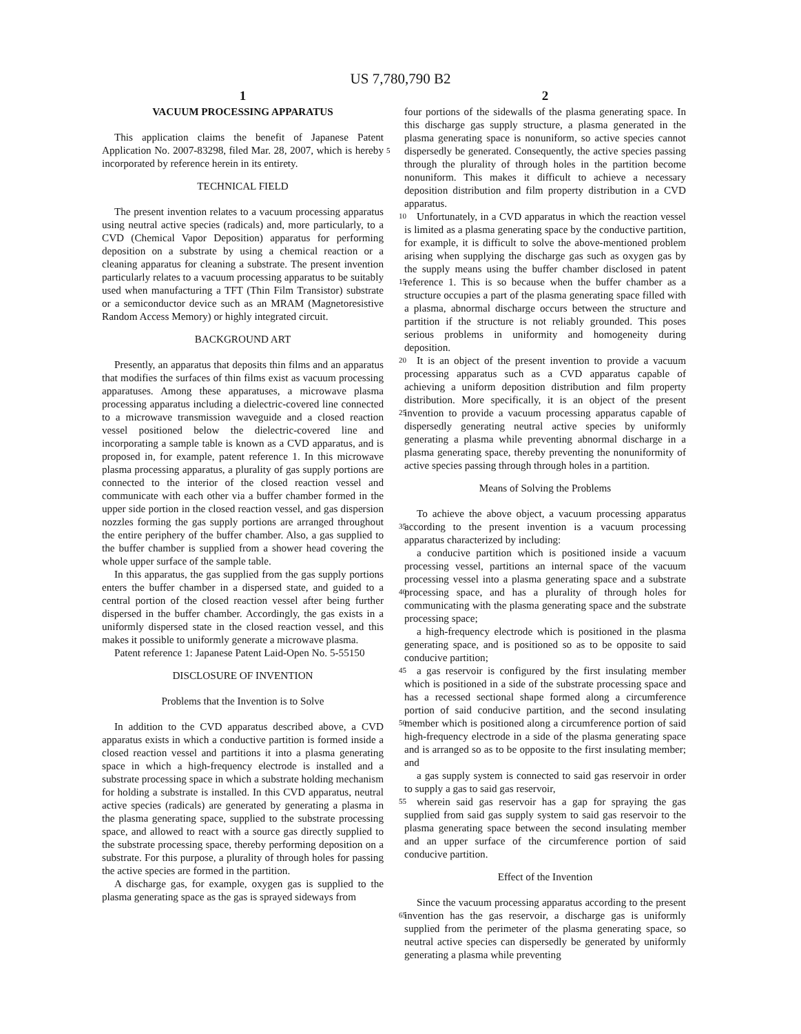US 7,780,790 B2
1
VACUUM PROCESSING APPARATUS
This application claims the benefit of Japanese Patent Application No. 2007-83298, filed Mar. 28, 2007, which is hereby incorporated by reference herein in its entirety.
TECHNICAL FIELD
The present invention relates to a vacuum processing apparatus using neutral active species (radicals) and, more particularly, to a CVD (Chemical Vapor Deposition) apparatus for performing deposition on a substrate by using a chemical reaction or a cleaning apparatus for cleaning a substrate. The present invention particularly relates to a vacuum processing apparatus to be suitably used when manufacturing a TFT (Thin Film Transistor) substrate or a semiconductor device such as an MRAM (Magnetoresistive Random Access Memory) or highly integrated circuit.
BACKGROUND ART
Presently, an apparatus that deposits thin films and an apparatus that modifies the surfaces of thin films exist as vacuum processing apparatuses. Among these apparatuses, a microwave plasma processing apparatus including a dielectric-covered line connected to a microwave transmission waveguide and a closed reaction vessel positioned below the dielectric-covered line and incorporating a sample table is known as a CVD apparatus, and is proposed in, for example, patent reference 1. In this microwave plasma processing apparatus, a plurality of gas supply portions are connected to the interior of the closed reaction vessel and communicate with each other via a buffer chamber formed in the upper side portion in the closed reaction vessel, and gas dispersion nozzles forming the gas supply portions are arranged throughout the entire periphery of the buffer chamber. Also, a gas supplied to the buffer chamber is supplied from a shower head covering the whole upper surface of the sample table.
In this apparatus, the gas supplied from the gas supply portions enters the buffer chamber in a dispersed state, and guided to a central portion of the closed reaction vessel after being further dispersed in the buffer chamber. Accordingly, the gas exists in a uniformly dispersed state in the closed reaction vessel, and this makes it possible to uniformly generate a microwave plasma.
Patent reference 1: Japanese Patent Laid-Open No. 5-55150
DISCLOSURE OF INVENTION
Problems that the Invention is to Solve
In addition to the CVD apparatus described above, a CVD apparatus exists in which a conductive partition is formed inside a closed reaction vessel and partitions it into a plasma generating space in which a high-frequency electrode is installed and a substrate processing space in which a substrate holding mechanism for holding a substrate is installed. In this CVD apparatus, neutral active species (radicals) are generated by generating a plasma in the plasma generating space, supplied to the substrate processing space, and allowed to react with a source gas directly supplied to the substrate processing space, thereby performing deposition on a substrate. For this purpose, a plurality of through holes for passing the active species are formed in the partition.
A discharge gas, for example, oxygen gas is supplied to the plasma generating space as the gas is sprayed sideways from
2
four portions of the sidewalls of the plasma generating space. In this discharge gas supply structure, a plasma generated in the plasma generating space is nonuniform, so active species cannot dispersedly be generated. Consequently, the active 5 species passing through the plurality of through holes in the partition become nonuniform. This makes it difficult to achieve a necessary deposition distribution and film property distribution in a CVD apparatus.
Unfortunately, in a CVD apparatus in which the reaction 10 vessel is limited as a plasma generating space by the conductive partition, for example, it is difficult to solve the above-mentioned problem arising when supplying the discharge gas such as oxygen gas by the supply means using the buffer chamber disclosed in patent reference 1. This is so because 15 when the buffer chamber as a structure occupies a part of the plasma generating space filled with a plasma, abnormal discharge occurs between the structure and partition if the structure is not reliably grounded. This poses serious problems in uniformity and homogeneity during deposition.
20 It is an object of the present invention to provide a vacuum processing apparatus such as a CVD apparatus capable of achieving a uniform deposition distribution and film property distribution. More specifically, it is an object of the present invention to provide a vacuum processing apparatus capable 25 of dispersedly generating neutral active species by uniformly generating a plasma while preventing abnormal discharge in a plasma generating space, thereby preventing the nonuniformity of active species passing through through holes in a partition.
Means of Solving the Problems
To achieve the above object, a vacuum processing apparatus according to the present invention is a vacuum processing 35 apparatus characterized by including:
a conducive partition which is positioned inside a vacuum processing vessel, partitions an internal space of the vacuum processing vessel into a plasma generating space and a substrate processing space, and has a plurality of through holes 40 for communicating with the plasma generating space and the substrate processing space;
a high-frequency electrode which is positioned in the plasma generating space, and is positioned so as to be opposite to said conducive partition;
45 a gas reservoir is configured by the first insulating member which is positioned in a side of the substrate processing space and has a recessed sectional shape formed along a circumference portion of said conducive partition, and the second insulating member which is positioned along a circumference 50 portion of said high-frequency electrode in a side of the plasma generating space and is arranged so as to be opposite to the first insulating member; and
a gas supply system is connected to said gas reservoir in order to supply a gas to said gas reservoir,
55 wherein said gas reservoir has a gap for spraying the gas supplied from said gas supply system to said gas reservoir to the plasma generating space between the second insulating member and an upper surface of the circumference portion of said conducive partition.
Effect of the Invention
Since the vacuum processing apparatus according to the present invention has the gas reservoir, a discharge gas is 65 uniformly supplied from the perimeter of the plasma generating space, so neutral active species can dispersedly be generated by uniformly generating a plasma while preventing